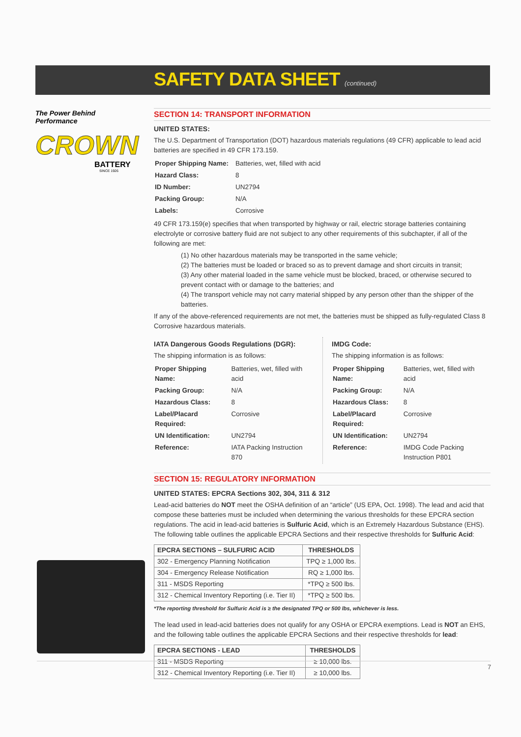SAFETY DATA SHEET (continued)
The Power Behind Performance
CROWN
BATTERY
SINCE 1926
SECTION 14: TRANSPORT INFORMATION
UNITED STATES:
The U.S. Department of Transportation (DOT) hazardous materials regulations (49 CFR) applicable to lead acid batteries are specified in 49 CFR 173.159.
| Proper Shipping Name: | Batteries, wet, filled with acid |
| Hazard Class: | 8 |
| ID Number: | UN2794 |
| Packing Group: | N/A |
| Labels: | Corrosive |
49 CFR 173.159(e) specifies that when transported by highway or rail, electric storage batteries containing electrolyte or corrosive battery fluid are not subject to any other requirements of this subchapter, if all of the following are met:
(1) No other hazardous materials may be transported in the same vehicle;
(2) The batteries must be loaded or braced so as to prevent damage and short circuits in transit;
(3) Any other material loaded in the same vehicle must be blocked, braced, or otherwise secured to prevent contact with or damage to the batteries; and
(4) The transport vehicle may not carry material shipped by any person other than the shipper of the batteries.
If any of the above-referenced requirements are not met, the batteries must be shipped as fully-regulated Class 8 Corrosive hazardous materials.
IATA Dangerous Goods Regulations (DGR):
The shipping information is as follows:
| Proper Shipping Name: | Batteries, wet, filled with acid |
| Packing Group: | N/A |
| Hazardous Class: | 8 |
| Label/Placard Required: | Corrosive |
| UN Identification: | UN2794 |
| Reference: | IATA Packing Instruction 870 |
IMDG Code:
The shipping information is as follows:
| Proper Shipping Name: | Batteries, wet, filled with acid |
| Packing Group: | N/A |
| Hazardous Class: | 8 |
| Label/Placard Required: | Corrosive |
| UN Identification: | UN2794 |
| Reference: | IMDG Code Packing Instruction P801 |
SECTION 15: REGULATORY INFORMATION
UNITED STATES: EPCRA Sections 302, 304, 311 & 312
Lead-acid batteries do NOT meet the OSHA definition of an “article” (US EPA, Oct. 1998). The lead and acid that compose these batteries must be included when determining the various thresholds for these EPCRA section regulations. The acid in lead-acid batteries is Sulfuric Acid, which is an Extremely Hazardous Substance (EHS). The following table outlines the applicable EPCRA Sections and their respective thresholds for Sulfuric Acid:
| EPCRA SECTIONS – SULFURIC ACID | THRESHOLDS |
| --- | --- |
| 302 - Emergency Planning Notification | TPQ ≥ 1,000 lbs. |
| 304 - Emergency Release Notification | RQ ≥ 1,000 lbs. |
| 311 - MSDS Reporting | *TPQ ≥ 500 lbs. |
| 312 - Chemical Inventory Reporting (i.e. Tier II) | *TPQ ≥ 500 lbs. |
*The reporting threshold for Sulfuric Acid is ≥ the designated TPQ or 500 lbs, whichever is less.
The lead used in lead-acid batteries does not qualify for any OSHA or EPCRA exemptions. Lead is NOT an EHS, and the following table outlines the applicable EPCRA Sections and their respective thresholds for lead:
| EPCRA SECTIONS - LEAD | THRESHOLDS |
| --- | --- |
| 311 - MSDS Reporting | ≥ 10,000 lbs. |
| 312 - Chemical Inventory Reporting (i.e. Tier II) | ≥ 10,000 lbs. |
7